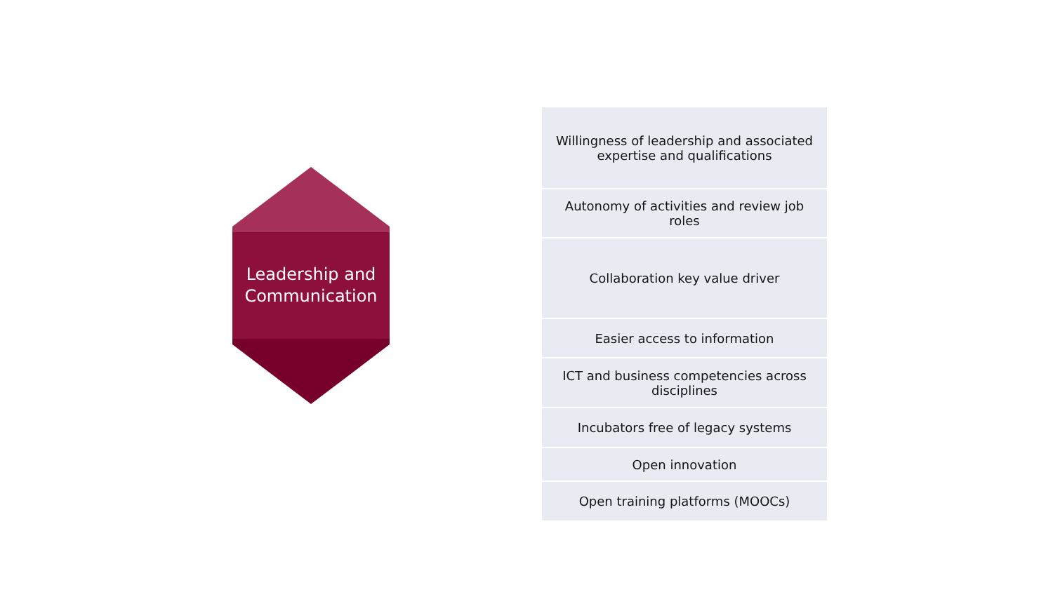Leadership and
Communication
Willingness of leadership and associated expertise and qualifications
Autonomy of activities and review job roles
Collaboration key value driver
Easier access to information
ICT and business competencies across disciplines
Incubators free of legacy systems
Open innovation
Open training platforms (MOOCs)